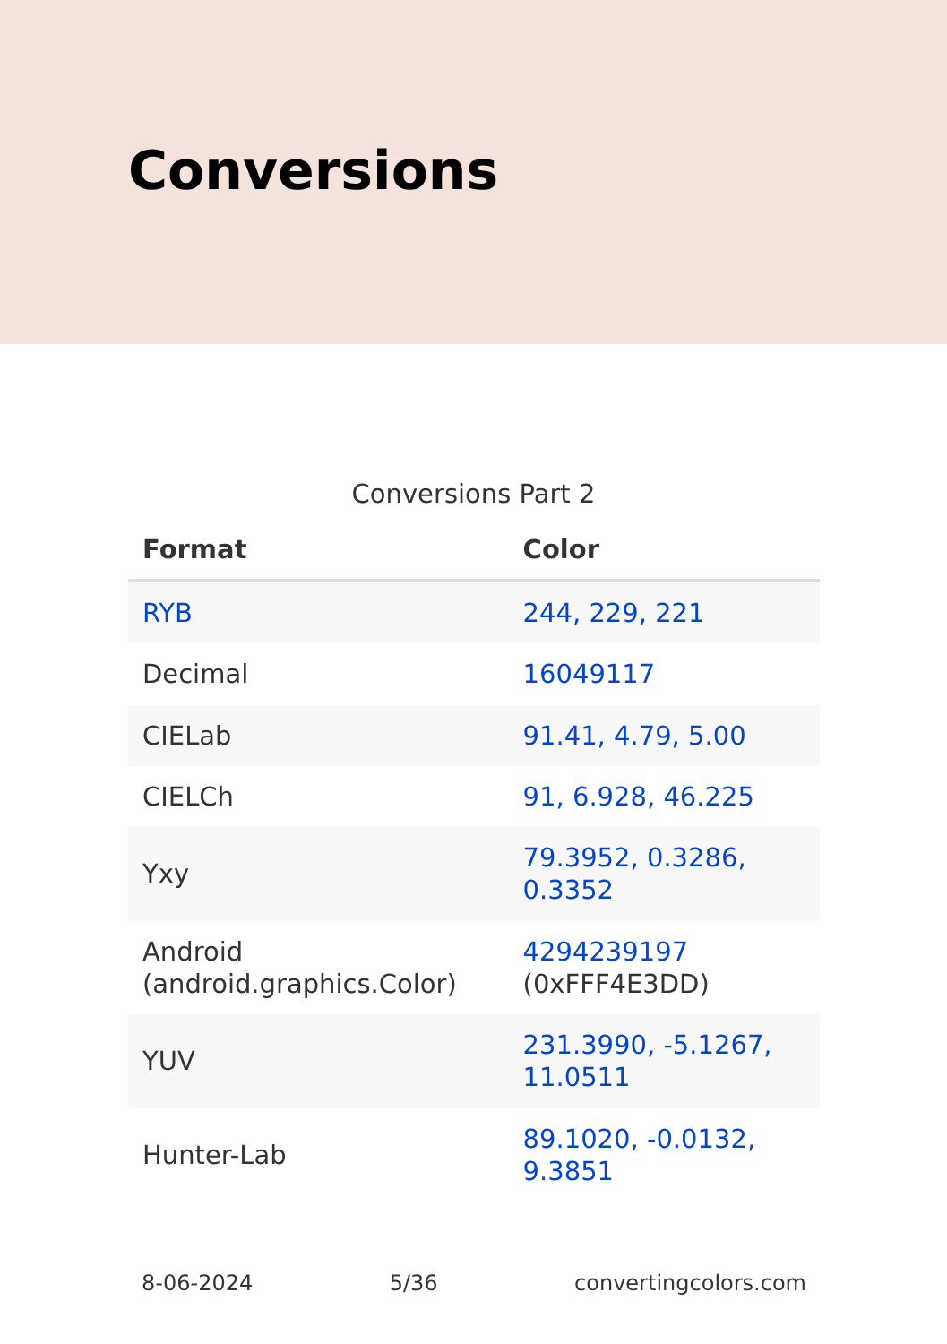Conversions
Conversions Part 2
| Format | Color |
| --- | --- |
| RYB | 244, 229, 221 |
| Decimal | 16049117 |
| CIELab | 91.41, 4.79, 5.00 |
| CIELCh | 91, 6.928, 46.225 |
| Yxy | 79.3952, 0.3286, 0.3352 |
| Android (android.graphics.Color) | 4294239197 (0xFFF4E3DD) |
| YUV | 231.3990, -5.1267, 11.0511 |
| Hunter-Lab | 89.1020, -0.0132, 9.3851 |
8-06-2024 5/36 convertingcolors.com